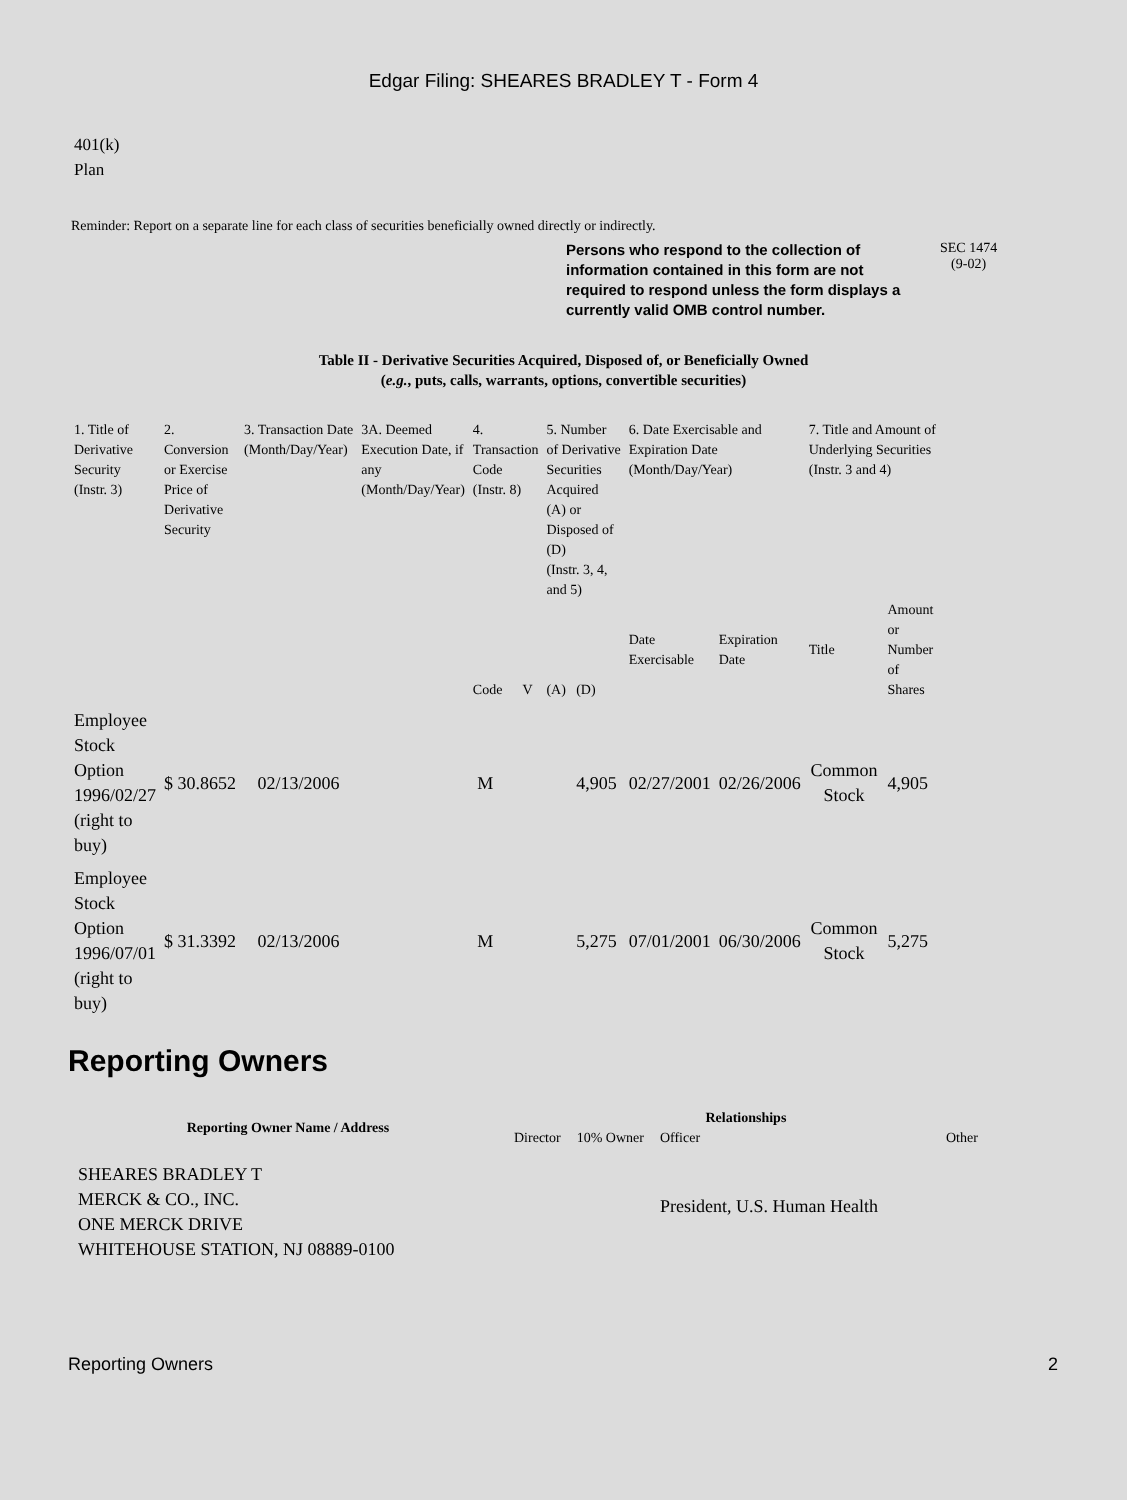Edgar Filing: SHEARES BRADLEY T - Form 4
401(k)
Plan
Reminder: Report on a separate line for each class of securities beneficially owned directly or indirectly.
Persons who respond to the collection of information contained in this form are not required to respond unless the form displays a currently valid OMB control number. SEC 1474
(9-02)
Table II - Derivative Securities Acquired, Disposed of, or Beneficially Owned
(e.g., puts, calls, warrants, options, convertible securities)
| 1. Title of Derivative Security (Instr. 3) | 2. Conversion or Exercise Price of Derivative Security | 3. Transaction Date (Month/Day/Year) | 3A. Deemed Execution Date, if any (Month/Day/Year) | 4. Transaction Code (Instr. 8) | | 5. Number of Derivative Securities Acquired (A) or Disposed of (D) (Instr. 3, 4, and 5) | | 6. Date Exercisable and Expiration Date (Month/Day/Year) | | 7. Title and Amount of Underlying Securities (Instr. 3 and 4) | |
| | | | | Code | V | (A) | (D) | Date Exercisable | Expiration Date | Title | Amount or Number of Shares |
| Employee Stock Option 1996/02/27 (right to buy) | $ 30.8652 | 02/13/2006 | | M | | | 4,905 | 02/27/2001 | 02/26/2006 | Common Stock | 4,905 |
| Employee Stock Option 1996/07/01 (right to buy) | $ 31.3392 | 02/13/2006 | | M | | | 5,275 | 07/01/2001 | 06/30/2006 | Common Stock | 5,275 |
Reporting Owners
| Reporting Owner Name / Address | Relationships | | | |
| --- | --- | --- | --- | --- |
| | Director | 10% Owner | Officer | Other |
| SHEARES BRADLEY T MERCK & CO., INC. ONE MERCK DRIVE WHITEHOUSE STATION, NJ 08889-0100 | | | President, U.S. Human Health | |
Reporting Owners 2